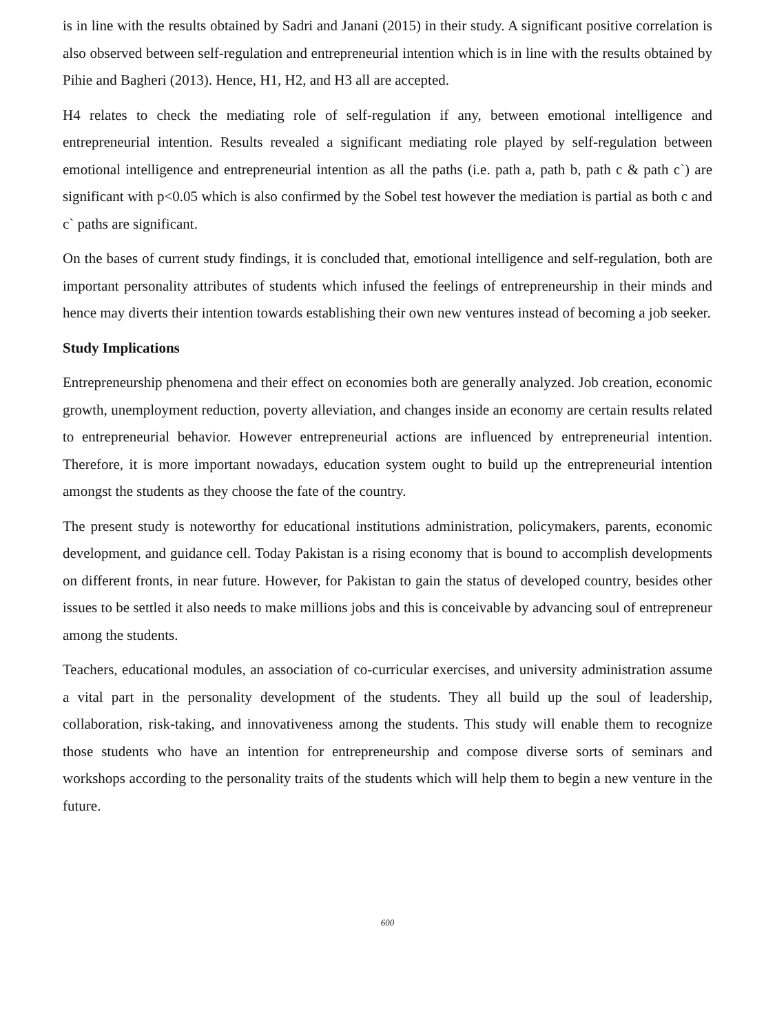is in line with the results obtained by Sadri and Janani (2015) in their study. A significant positive correlation is also observed between self-regulation and entrepreneurial intention which is in line with the results obtained by Pihie and Bagheri (2013). Hence, H1, H2, and H3 all are accepted.
H4 relates to check the mediating role of self-regulation if any, between emotional intelligence and entrepreneurial intention. Results revealed a significant mediating role played by self-regulation between emotional intelligence and entrepreneurial intention as all the paths (i.e. path a, path b, path c & path c`) are significant with p<0.05 which is also confirmed by the Sobel test however the mediation is partial as both c and c` paths are significant.
On the bases of current study findings, it is concluded that, emotional intelligence and self-regulation, both are important personality attributes of students which infused the feelings of entrepreneurship in their minds and hence may diverts their intention towards establishing their own new ventures instead of becoming a job seeker.
Study Implications
Entrepreneurship phenomena and their effect on economies both are generally analyzed. Job creation, economic growth, unemployment reduction, poverty alleviation, and changes inside an economy are certain results related to entrepreneurial behavior. However entrepreneurial actions are influenced by entrepreneurial intention. Therefore, it is more important nowadays, education system ought to build up the entrepreneurial intention amongst the students as they choose the fate of the country.
The present study is noteworthy for educational institutions administration, policymakers, parents, economic development, and guidance cell. Today Pakistan is a rising economy that is bound to accomplish developments on different fronts, in near future. However, for Pakistan to gain the status of developed country, besides other issues to be settled it also needs to make millions jobs and this is conceivable by advancing soul of entrepreneur among the students.
Teachers, educational modules, an association of co-curricular exercises, and university administration assume a vital part in the personality development of the students. They all build up the soul of leadership, collaboration, risk-taking, and innovativeness among the students. This study will enable them to recognize those students who have an intention for entrepreneurship and compose diverse sorts of seminars and workshops according to the personality traits of the students which will help them to begin a new venture in the future.
600